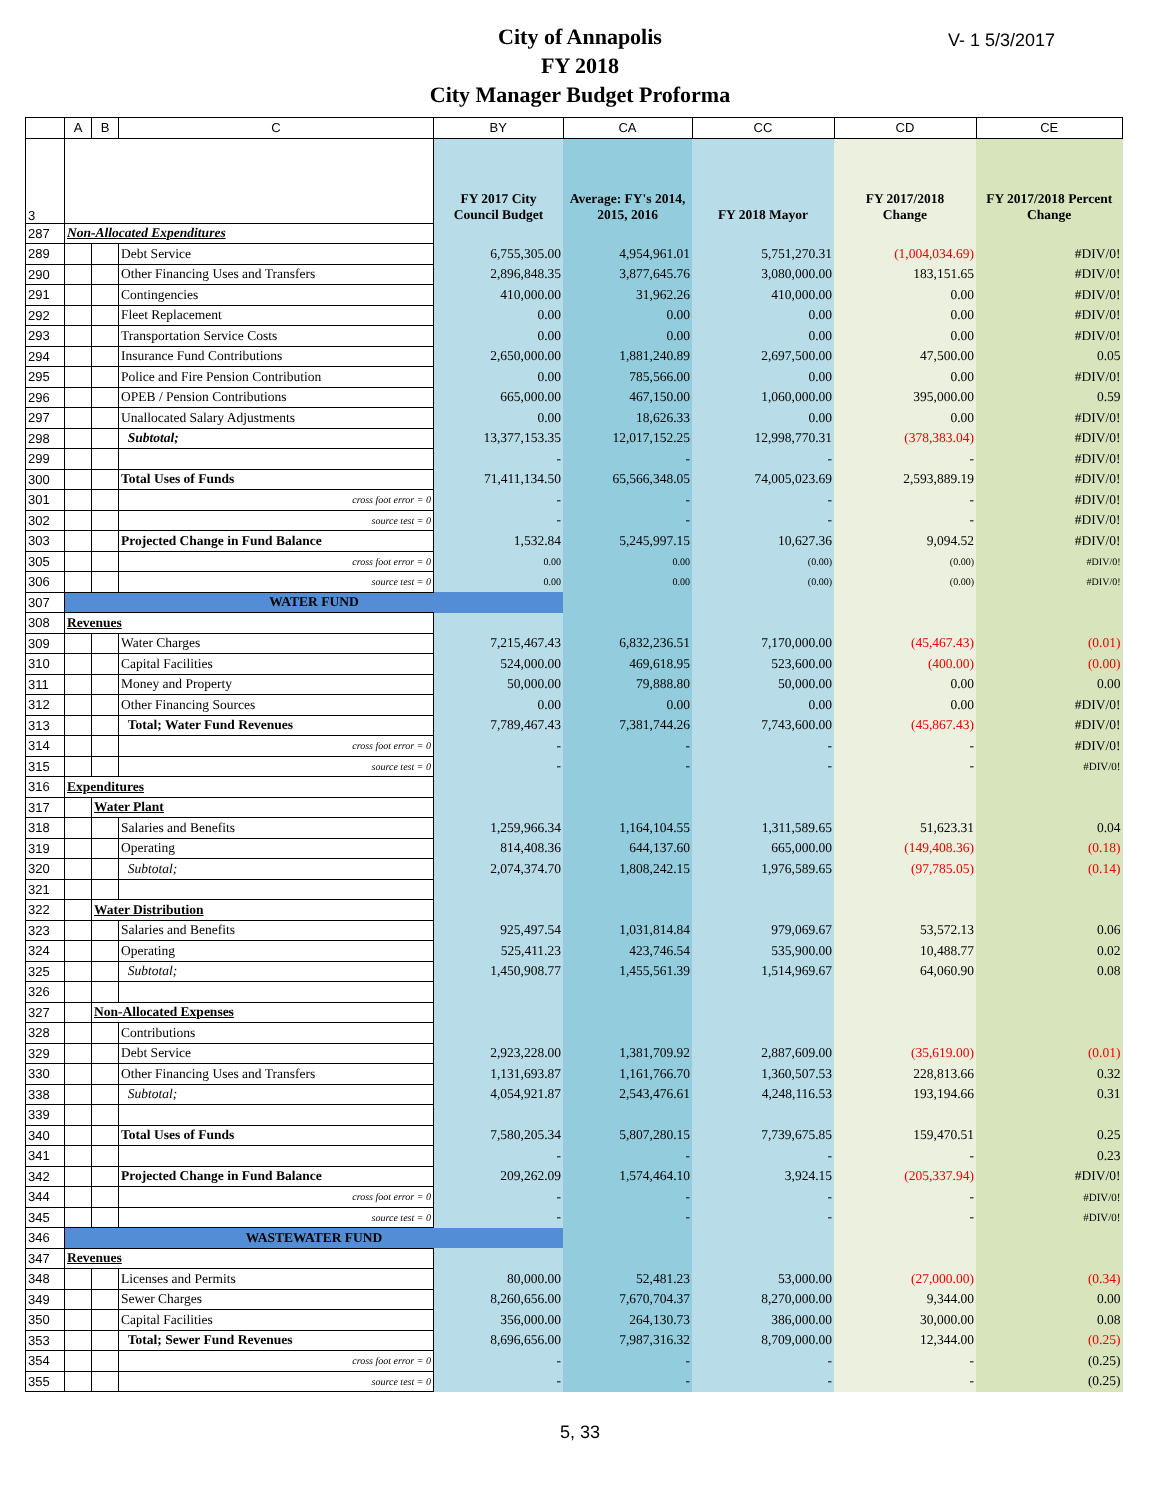City of Annapolis
FY 2018
City Manager Budget Proforma
V- 1 5/3/2017
| | A | B | C | BY | CA | CC | CD | CE |
| --- | --- | --- | --- | --- | --- | --- | --- | --- |
| 3 | | | | FY 2017 City Council Budget | Average: FY's 2014, 2015, 2016 | FY 2018 Mayor | FY 2017/2018 Change | FY 2017/2018 Percent Change |
| 287 | Non-Allocated Expenditures | | | | | | | |
| 289 | | | Debt Service | 6,755,305.00 | 4,954,961.01 | 5,751,270.31 | (1,004,034.69) | #DIV/0! |
| 290 | | | Other Financing Uses and Transfers | 2,896,848.35 | 3,877,645.76 | 3,080,000.00 | 183,151.65 | #DIV/0! |
| 291 | | | Contingencies | 410,000.00 | 31,962.26 | 410,000.00 | 0.00 | #DIV/0! |
| 292 | | | Fleet Replacement | 0.00 | 0.00 | 0.00 | 0.00 | #DIV/0! |
| 293 | | | Transportation Service Costs | 0.00 | 0.00 | 0.00 | 0.00 | #DIV/0! |
| 294 | | | Insurance Fund Contributions | 2,650,000.00 | 1,881,240.89 | 2,697,500.00 | 47,500.00 | 0.05 |
| 295 | | | Police and Fire Pension Contribution | 0.00 | 785,566.00 | 0.00 | 0.00 | #DIV/0! |
| 296 | | | OPEB / Pension Contributions | 665,000.00 | 467,150.00 | 1,060,000.00 | 395,000.00 | 0.59 |
| 297 | | | Unallocated Salary Adjustments | 0.00 | 18,626.33 | 0.00 | 0.00 | #DIV/0! |
| 298 | | | Subtotal; | 13,377,153.35 | 12,017,152.25 | 12,998,770.31 | (378,383.04) | #DIV/0! |
| 299 | | | | - | - | - | - | #DIV/0! |
| 300 | | | Total Uses of Funds | 71,411,134.50 | 65,566,348.05 | 74,005,023.69 | 2,593,889.19 | #DIV/0! |
| 301 | | | cross foot error = 0 | - | - | - | - | #DIV/0! |
| 302 | | | source test = 0 | - | - | - | - | #DIV/0! |
| 303 | | | Projected Change in Fund Balance | 1,532.84 | 5,245,997.15 | 10,627.36 | 9,094.52 | #DIV/0! |
| 305 | | | cross foot error = 0 | 0.00 | 0.00 | (0.00) | (0.00) | #DIV/0! |
| 306 | | | source test = 0 | 0.00 | 0.00 | (0.00) | (0.00) | #DIV/0! |
| 307 | WATER FUND | | | | | | | |
| 308 | Revenues | | | | | | | |
| 309 | | | Water Charges | 7,215,467.43 | 6,832,236.51 | 7,170,000.00 | (45,467.43) | (0.01) |
| 310 | | | Capital Facilities | 524,000.00 | 469,618.95 | 523,600.00 | (400.00) | (0.00) |
| 311 | | | Money and Property | 50,000.00 | 79,888.80 | 50,000.00 | 0.00 | 0.00 |
| 312 | | | Other Financing Sources | 0.00 | 0.00 | 0.00 | 0.00 | #DIV/0! |
| 313 | | | Total; Water Fund Revenues | 7,789,467.43 | 7,381,744.26 | 7,743,600.00 | (45,867.43) | #DIV/0! |
| 314 | | | cross foot error = 0 | - | - | - | - | #DIV/0! |
| 315 | | | source test = 0 | - | - | - | - | #DIV/0! |
| 316 | Expenditures | | | | | | | |
| 317 | | Water Plant | | | | | | |
| 318 | | | Salaries and Benefits | 1,259,966.34 | 1,164,104.55 | 1,311,589.65 | 51,623.31 | 0.04 |
| 319 | | | Operating | 814,408.36 | 644,137.60 | 665,000.00 | (149,408.36) | (0.18) |
| 320 | | | Subtotal; | 2,074,374.70 | 1,808,242.15 | 1,976,589.65 | (97,785.05) | (0.14) |
| 321 | | | | | | | | |
| 322 | | Water Distribution | | | | | | |
| 323 | | | Salaries and Benefits | 925,497.54 | 1,031,814.84 | 979,069.67 | 53,572.13 | 0.06 |
| 324 | | | Operating | 525,411.23 | 423,746.54 | 535,900.00 | 10,488.77 | 0.02 |
| 325 | | | Subtotal; | 1,450,908.77 | 1,455,561.39 | 1,514,969.67 | 64,060.90 | 0.08 |
| 326 | | | | | | | | |
| 327 | | Non-Allocated Expenses | | | | | | |
| 328 | | | Contributions | | | | | |
| 329 | | | Debt Service | 2,923,228.00 | 1,381,709.92 | 2,887,609.00 | (35,619.00) | (0.01) |
| 330 | | | Other Financing Uses and Transfers | 1,131,693.87 | 1,161,766.70 | 1,360,507.53 | 228,813.66 | 0.32 |
| 338 | | | Subtotal; | 4,054,921.87 | 2,543,476.61 | 4,248,116.53 | 193,194.66 | 0.31 |
| 339 | | | | | | | | |
| 340 | | | Total Uses of Funds | 7,580,205.34 | 5,807,280.15 | 7,739,675.85 | 159,470.51 | 0.25 |
| 341 | | | | - | - | - | - | 0.23 |
| 342 | | | Projected Change in Fund Balance | 209,262.09 | 1,574,464.10 | 3,924.15 | (205,337.94) | #DIV/0! |
| 344 | | | cross foot error = 0 | - | - | - | - | #DIV/0! |
| 345 | | | source test = 0 | - | - | - | - | #DIV/0! |
| 346 | WASTEWATER FUND | | | | | | | |
| 347 | Revenues | | | | | | | |
| 348 | | | Licenses and Permits | 80,000.00 | 52,481.23 | 53,000.00 | (27,000.00) | (0.34) |
| 349 | | | Sewer Charges | 8,260,656.00 | 7,670,704.37 | 8,270,000.00 | 9,344.00 | 0.00 |
| 350 | | | Capital Facilities | 356,000.00 | 264,130.73 | 386,000.00 | 30,000.00 | 0.08 |
| 353 | | | Total; Sewer Fund Revenues | 8,696,656.00 | 7,987,316.32 | 8,709,000.00 | 12,344.00 | (0.25) |
| 354 | | | cross foot error = 0 | - | - | - | - | (0.25) |
| 355 | | | source test = 0 | - | - | - | - | (0.25) |
5, 33